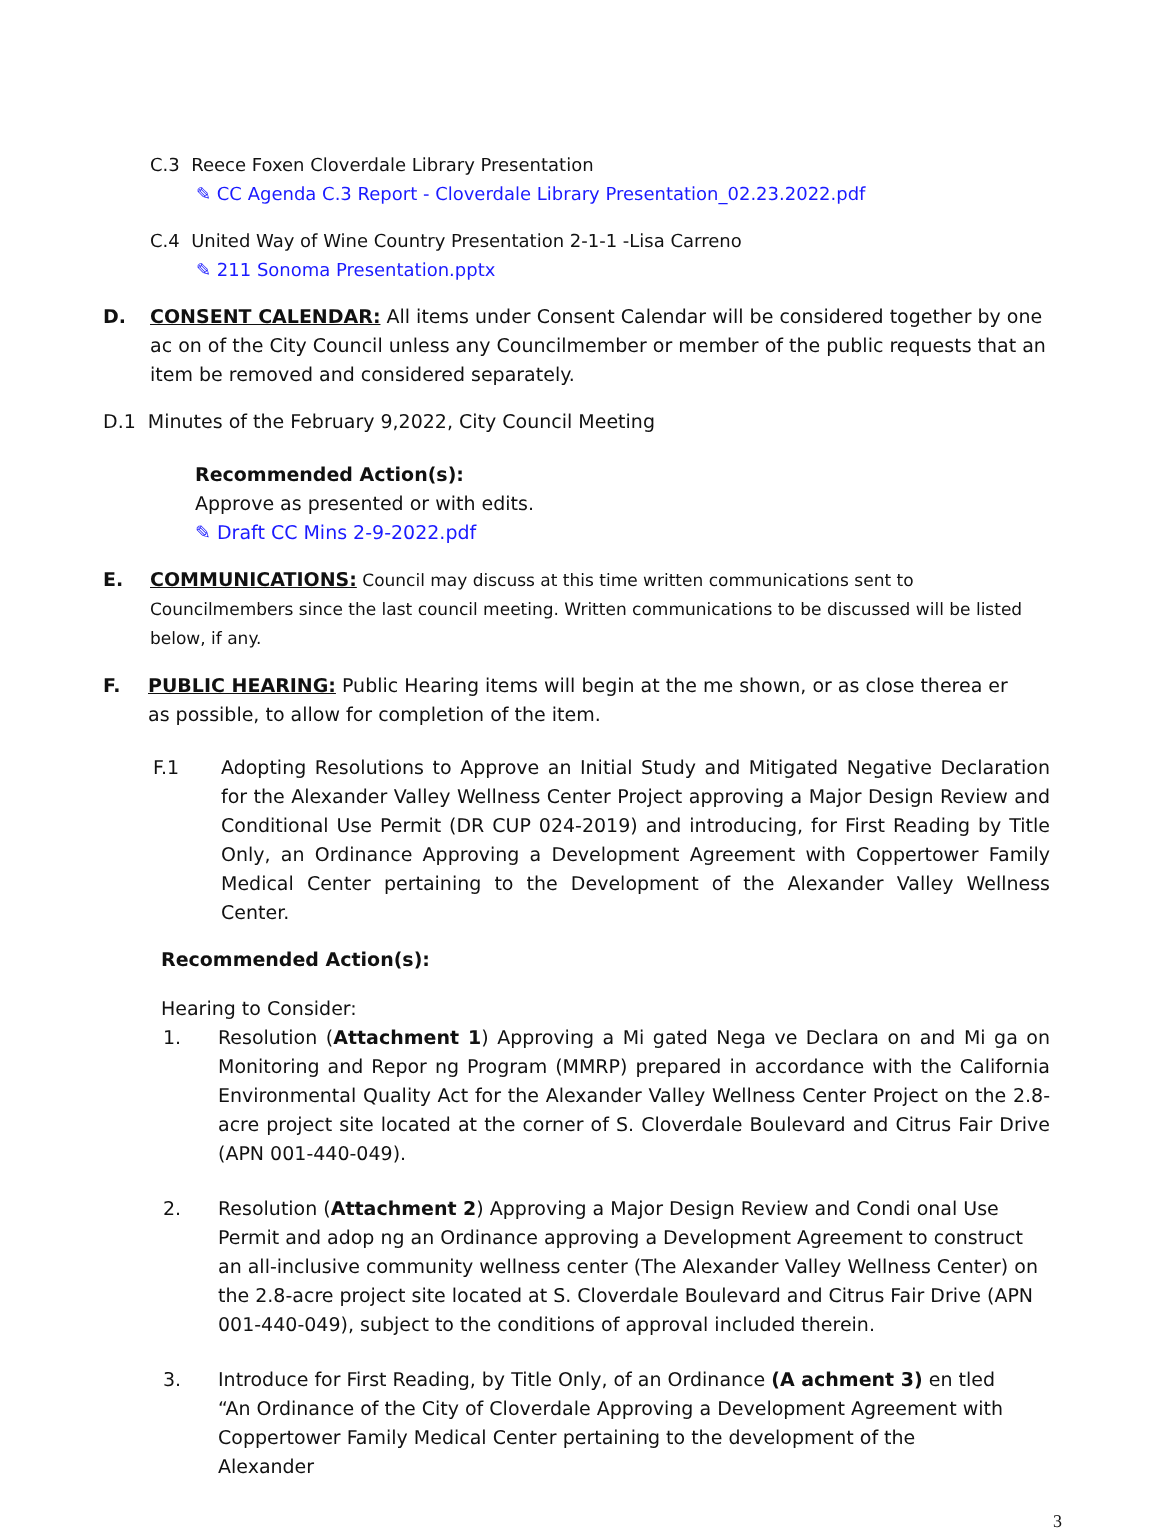C.3 Reece Foxen Cloverdale Library Presentation
✎ CC Agenda C.3 Report - Cloverdale Library Presentation_02.23.2022.pdf
C.4 United Way of Wine Country Presentation 2-1-1 -Lisa Carreno
✎ 211 Sonoma Presentation.pptx
D. CONSENT CALENDAR: All items under Consent Calendar will be considered together by one ac on of the City Council unless any Councilmember or member of the public requests that an item be removed and considered separately.
D.1 Minutes of the February 9,2022, City Council Meeting
Recommended Action(s):
Approve as presented or with edits.
✎ Draft CC Mins 2-9-2022.pdf
E. COMMUNICATIONS: Council may discuss at this time written communications sent to Councilmembers since the last council meeting. Written communications to be discussed will be listed below, if any.
F. PUBLIC HEARING: Public Hearing items will begin at the me shown, or as close therea er as possible, to allow for completion of the item.
F.1 Adopting Resolutions to Approve an Initial Study and Mitigated Negative Declaration for the Alexander Valley Wellness Center Project approving a Major Design Review and Conditional Use Permit (DR CUP 024-2019) and introducing, for First Reading by Title Only, an Ordinance Approving a Development Agreement with Coppertower Family Medical Center pertaining to the Development of the Alexander Valley Wellness Center.
Recommended Action(s):
Hearing to Consider:
1. Resolution (Attachment 1) Approving a Mi gated Nega ve Declara on and Mi ga on Monitoring and Repor ng Program (MMRP) prepared in accordance with the California Environmental Quality Act for the Alexander Valley Wellness Center Project on the 2.8-acre project site located at the corner of S. Cloverdale Boulevard and Citrus Fair Drive (APN 001-440-049).
2. Resolution (Attachment 2) Approving a Major Design Review and Condi onal Use Permit and adop ng an Ordinance approving a Development Agreement to construct an all-inclusive community wellness center (The Alexander Valley Wellness Center) on the 2.8-acre project site located at S. Cloverdale Boulevard and Citrus Fair Drive (APN 001-440-049), subject to the conditions of approval included therein.
3. Introduce for First Reading, by Title Only, of an Ordinance (A achment 3) en tled “An Ordinance of the City of Cloverdale Approving a Development Agreement with Coppertower Family Medical Center pertaining to the development of the Alexander
3